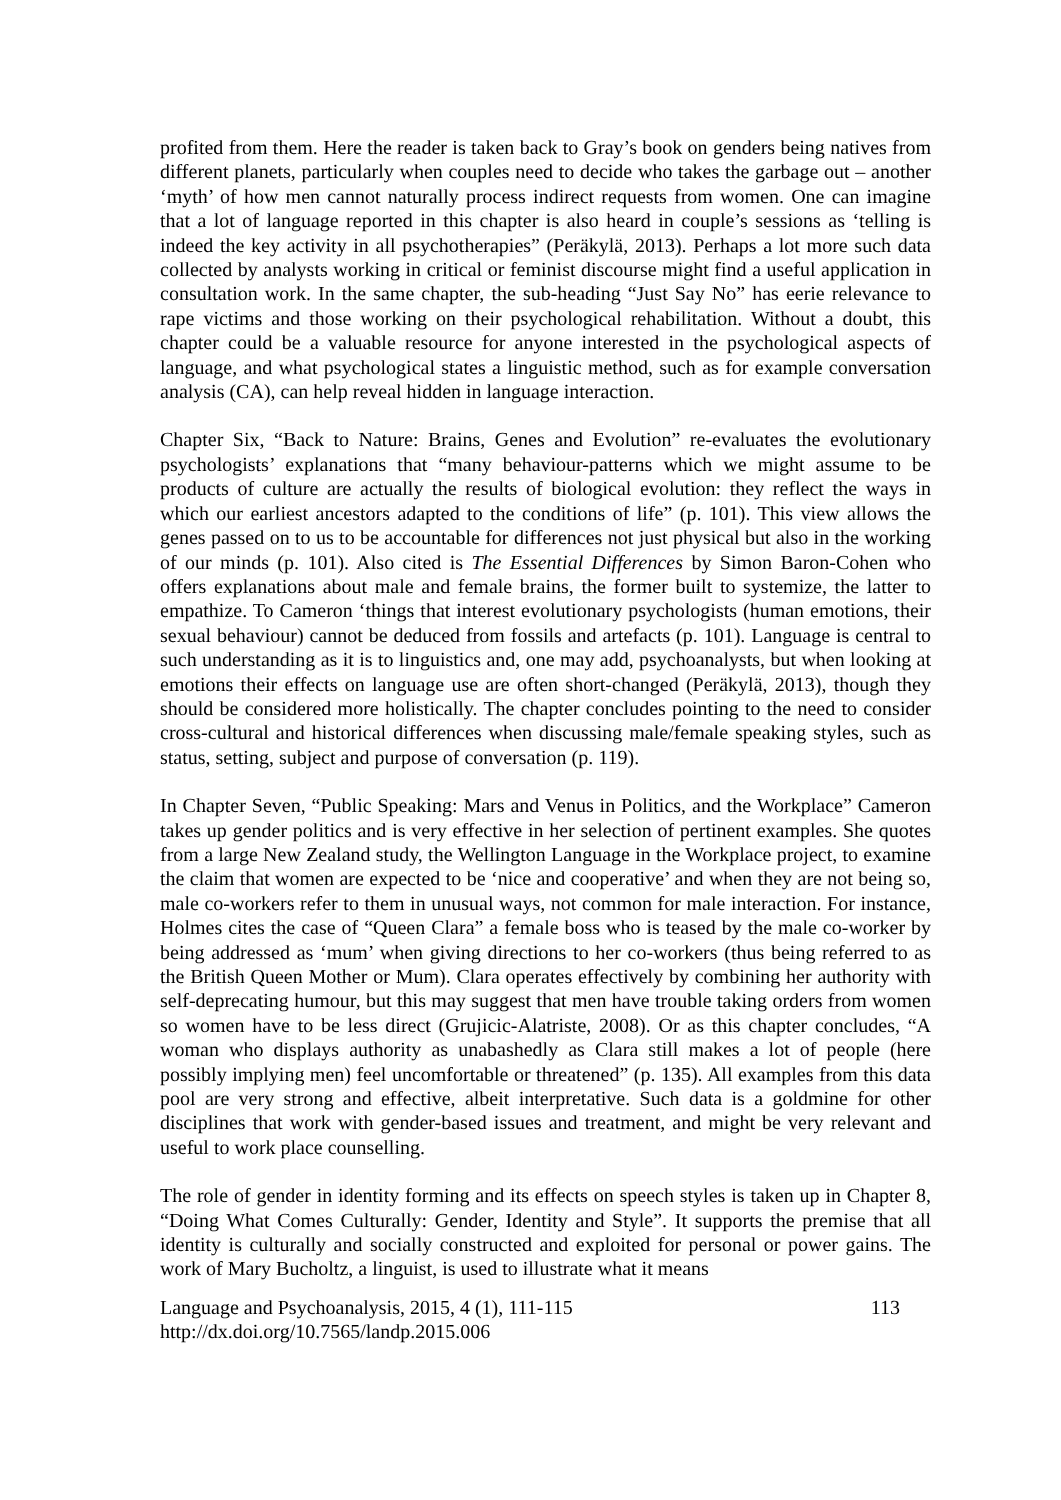profited from them. Here the reader is taken back to Gray’s book on genders being natives from different planets, particularly when couples need to decide who takes the garbage out – another ‘myth’ of how men cannot naturally process indirect requests from women. One can imagine that a lot of language reported in this chapter is also heard in couple’s sessions as ‘telling is indeed the key activity in all psychotherapies” (Peräkylä, 2013). Perhaps a lot more such data collected by analysts working in critical or feminist discourse might find a useful application in consultation work. In the same chapter, the sub-heading “Just Say No” has eerie relevance to rape victims and those working on their psychological rehabilitation. Without a doubt, this chapter could be a valuable resource for anyone interested in the psychological aspects of language, and what psychological states a linguistic method, such as for example conversation analysis (CA), can help reveal hidden in language interaction.
Chapter Six, “Back to Nature: Brains, Genes and Evolution” re-evaluates the evolutionary psychologists’ explanations that “many behaviour-patterns which we might assume to be products of culture are actually the results of biological evolution: they reflect the ways in which our earliest ancestors adapted to the conditions of life” (p. 101). This view allows the genes passed on to us to be accountable for differences not just physical but also in the working of our minds (p. 101). Also cited is The Essential Differences by Simon Baron-Cohen who offers explanations about male and female brains, the former built to systemize, the latter to empathize. To Cameron ‘things that interest evolutionary psychologists (human emotions, their sexual behaviour) cannot be deduced from fossils and artefacts (p. 101). Language is central to such understanding as it is to linguistics and, one may add, psychoanalysts, but when looking at emotions their effects on language use are often short-changed (Peräkylä, 2013), though they should be considered more holistically. The chapter concludes pointing to the need to consider cross-cultural and historical differences when discussing male/female speaking styles, such as status, setting, subject and purpose of conversation (p. 119).
In Chapter Seven, “Public Speaking: Mars and Venus in Politics, and the Workplace” Cameron takes up gender politics and is very effective in her selection of pertinent examples. She quotes from a large New Zealand study, the Wellington Language in the Workplace project, to examine the claim that women are expected to be ‘nice and cooperative’ and when they are not being so, male co-workers refer to them in unusual ways, not common for male interaction. For instance, Holmes cites the case of “Queen Clara” a female boss who is teased by the male co-worker by being addressed as ‘mum’ when giving directions to her co-workers (thus being referred to as the British Queen Mother or Mum). Clara operates effectively by combining her authority with self-deprecating humour, but this may suggest that men have trouble taking orders from women so women have to be less direct (Grujicic-Alatriste, 2008). Or as this chapter concludes, “A woman who displays authority as unabashedly as Clara still makes a lot of people (here possibly implying men) feel uncomfortable or threatened” (p. 135). All examples from this data pool are very strong and effective, albeit interpretative. Such data is a goldmine for other disciplines that work with gender-based issues and treatment, and might be very relevant and useful to work place counselling.
The role of gender in identity forming and its effects on speech styles is taken up in Chapter 8, “Doing What Comes Culturally: Gender, Identity and Style”. It supports the premise that all identity is culturally and socially constructed and exploited for personal or power gains. The work of Mary Bucholtz, a linguist, is used to illustrate what it means
Language and Psychoanalysis, 2015, 4 (1), 111-115 113
http://dx.doi.org/10.7565/landp.2015.006